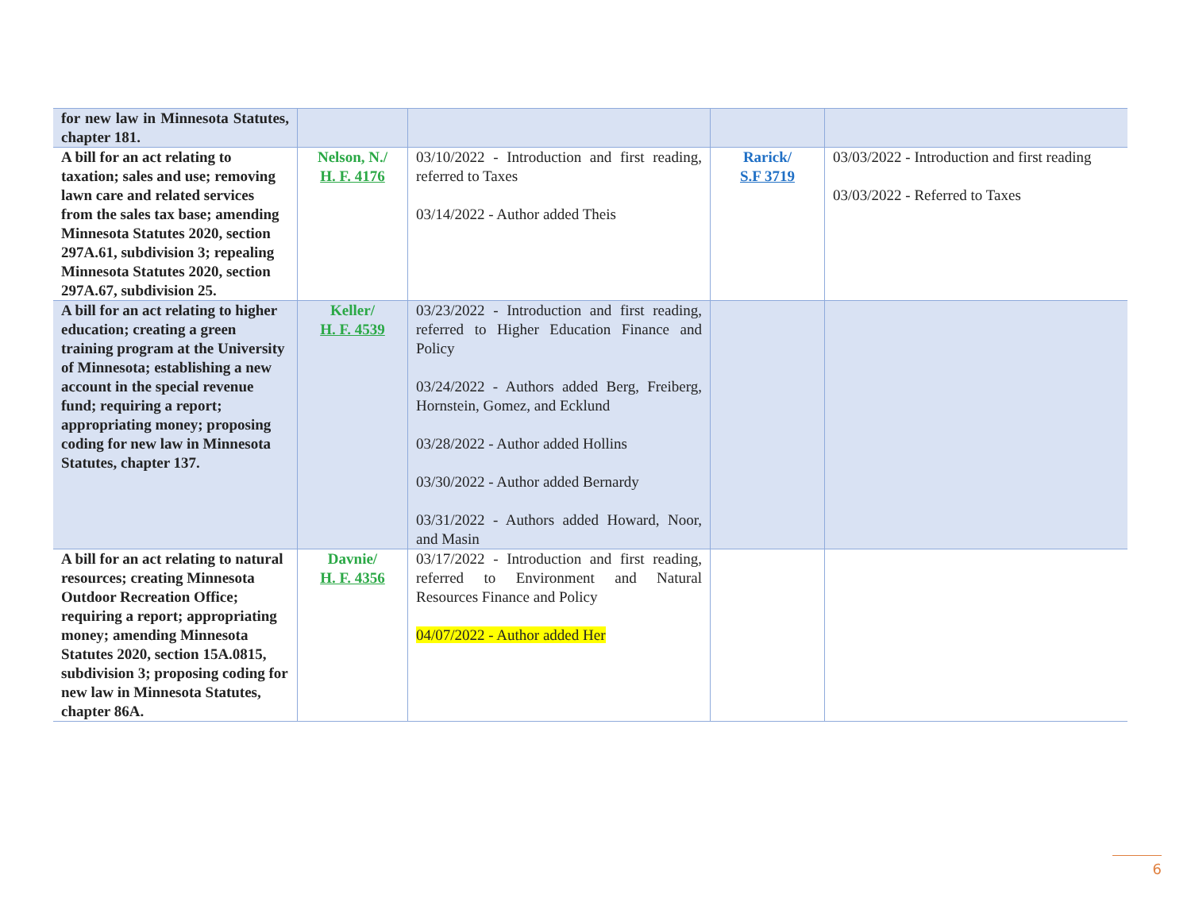| for new law in Minnesota Statutes, chapter 181. | | | | |
| A bill for an act relating to taxation; sales and use; removing lawn care and related services from the sales tax base; amending Minnesota Statutes 2020, section 297A.61, subdivision 3; repealing Minnesota Statutes 2020, section 297A.67, subdivision 25. | Nelson, N./ H. F. 4176 | 03/10/2022 - Introduction and first reading, referred to Taxes 03/14/2022 - Author added Theis | Rarick/ S.F 3719 | 03/03/2022 - Introduction and first reading 03/03/2022 - Referred to Taxes |
| A bill for an act relating to higher education; creating a green training program at the University of Minnesota; establishing a new account in the special revenue fund; requiring a report; appropriating money; proposing coding for new law in Minnesota Statutes, chapter 137. | Keller/ H. F. 4539 | 03/23/2022 - Introduction and first reading, referred to Higher Education Finance and Policy 03/24/2022 - Authors added Berg, Freiberg, Hornstein, Gomez, and Ecklund 03/28/2022 - Author added Hollins 03/30/2022 - Author added Bernardy 03/31/2022 - Authors added Howard, Noor, and Masin | | |
| A bill for an act relating to natural resources; creating Minnesota Outdoor Recreation Office; requiring a report; appropriating money; amending Minnesota Statutes 2020, section 15A.0815, subdivision 3; proposing coding for new law in Minnesota Statutes, chapter 86A. | Davnie/ H. F. 4356 | 03/17/2022 - Introduction and first reading, referred to Environment and Natural Resources Finance and Policy 04/07/2022 - Author added Her | | |
6